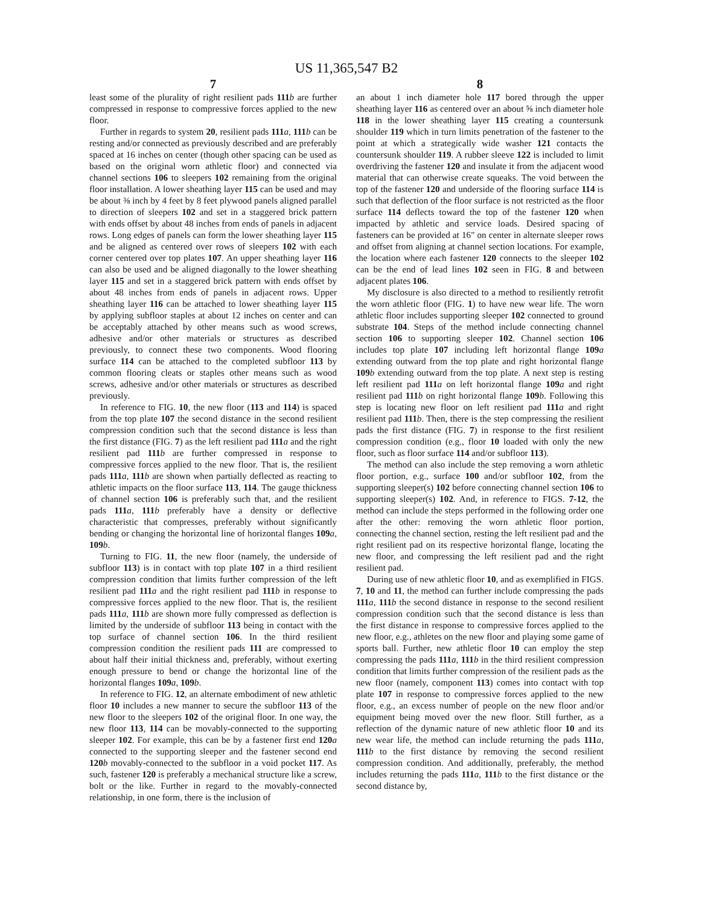US 11,365,547 B2
7
least some of the plurality of right resilient pads 111 b are further compressed in response to compressive forces applied to the new floor.
Further in regards to system 20, resilient pads 111 a, 111 b can be resting and/or connected as previously described and are preferably spaced at 16 inches on center (though other spacing can be used as based on the original worn athletic floor) and connected via channel sections 106 to sleepers 102 remaining from the original floor installation. A lower sheathing layer 115 can be used and may be about ⅜ inch by 4 feet by 8 feet plywood panels aligned parallel to direction of sleepers 102 and set in a staggered brick pattern with ends offset by about 48 inches from ends of panels in adjacent rows. Long edges of panels can form the lower sheathing layer 115 and be aligned as centered over rows of sleepers 102 with each corner centered over top plates 107. An upper sheathing layer 116 can also be used and be aligned diagonally to the lower sheathing layer 115 and set in a staggered brick pattern with ends offset by about 48 inches from ends of panels in adjacent rows. Upper sheathing layer 116 can be attached to lower sheathing layer 115 by applying subfloor staples at about 12 inches on center and can be acceptably attached by other means such as wood screws, adhesive and/or other materials or structures as described previously, to connect these two components. Wood flooring surface 114 can be attached to the completed subfloor 113 by common flooring cleats or staples other means such as wood screws, adhesive and/or other materials or structures as described previously.
In reference to FIG. 10, the new floor (113 and 114) is spaced from the top plate 107 the second distance in the second resilient compression condition such that the second distance is less than the first distance (FIG. 7) as the left resilient pad 111 a and the right resilient pad 111 b are further compressed in response to compressive forces applied to the new floor. That is, the resilient pads 111 a, 111 b are shown when partially deflected as reacting to athletic impacts on the floor surface 113, 114. The gauge thickness of channel section 106 is preferably such that, and the resilient pads 111 a, 111 b preferably have a density or deflective characteristic that compresses, preferably without significantly bending or changing the horizontal line of horizontal flanges 109 a, 109 b.
Turning to FIG. 11, the new floor (namely, the underside of subfloor 113) is in contact with top plate 107 in a third resilient compression condition that limits further compression of the left resilient pad 111 a and the right resilient pad 111 b in response to compressive forces applied to the new floor. That is, the resilient pads 111 a, 111 b are shown more fully compressed as deflection is limited by the underside of subfloor 113 being in contact with the top surface of channel section 106. In the third resilient compression condition the resilient pads 111 are compressed to about half their initial thickness and, preferably, without exerting enough pressure to bend or change the horizontal line of the horizontal flanges 109 a, 109 b.
In reference to FIG. 12, an alternate embodiment of new athletic floor 10 includes a new manner to secure the subfloor 113 of the new floor to the sleepers 102 of the original floor. In one way, the new floor 113, 114 can be movably-connected to the supporting sleeper 102. For example, this can be by a fastener first end 120 a connected to the supporting sleeper and the fastener second end 120 b movably-connected to the subfloor in a void pocket 117. As such, fastener 120 is preferably a mechanical structure like a screw, bolt or the like. Further in regard to the movably-connected relationship, in one form, there is the inclusion of
8
an about 1 inch diameter hole 117 bored through the upper sheathing layer 116 as centered over an about ⅝ inch diameter hole 118 in the lower sheathing layer 115 creating a countersunk shoulder 119 which in turn limits penetration of the fastener to the point at which a strategically wide washer 121 contacts the countersunk shoulder 119. A rubber sleeve 122 is included to limit overdriving the fastener 120 and insulate it from the adjacent wood material that can otherwise create squeaks. The void between the top of the fastener 120 and underside of the flooring surface 114 is such that deflection of the floor surface is not restricted as the floor surface 114 deflects toward the top of the fastener 120 when impacted by athletic and service loads. Desired spacing of fasteners can be provided at 16" on center in alternate sleeper rows and offset from aligning at channel section locations. For example, the location where each fastener 120 connects to the sleeper 102 can be the end of lead lines 102 seen in FIG. 8 and between adjacent plates 106.
My disclosure is also directed to a method to resiliently retrofit the worn athletic floor (FIG. 1) to have new wear life. The worn athletic floor includes supporting sleeper 102 connected to ground substrate 104. Steps of the method include connecting channel section 106 to supporting sleeper 102. Channel section 106 includes top plate 107 including left horizontal flange 109 a extending outward from the top plate and right horizontal flange 109 b extending outward from the top plate. A next step is resting left resilient pad 111 a on left horizontal flange 109 a and right resilient pad 111 b on right horizontal flange 109 b. Following this step is locating new floor on left resilient pad 111 a and right resilient pad 111 b. Then, there is the step compressing the resilient pads the first distance (FIG. 7) in response to the first resilient compression condition (e.g., floor 10 loaded with only the new floor, such as floor surface 114 and/or subfloor 113).
The method can also include the step removing a worn athletic floor portion, e.g., surface 100 and/or subfloor 102, from the supporting sleeper(s) 102 before connecting channel section 106 to supporting sleeper(s) 102. And, in reference to FIGS. 7-12, the method can include the steps performed in the following order one after the other: removing the worn athletic floor portion, connecting the channel section, resting the left resilient pad and the right resilient pad on its respective horizontal flange, locating the new floor, and compressing the left resilient pad and the right resilient pad.
During use of new athletic floor 10, and as exemplified in FIGS. 7, 10 and 11, the method can further include compressing the pads 111 a, 111 b the second distance in response to the second resilient compression condition such that the second distance is less than the first distance in response to compressive forces applied to the new floor, e.g., athletes on the new floor and playing some game of sports ball. Further, new athletic floor 10 can employ the step compressing the pads 111 a, 111 b in the third resilient compression condition that limits further compression of the resilient pads as the new floor (namely, component 113) comes into contact with top plate 107 in response to compressive forces applied to the new floor, e.g., an excess number of people on the new floor and/or equipment being moved over the new floor. Still further, as a reflection of the dynamic nature of new athletic floor 10 and its new wear life, the method can include returning the pads 111 a, 111 b to the first distance by removing the second resilient compression condition. And additionally, preferably, the method includes returning the pads 111 a, 111 b to the first distance or the second distance by,